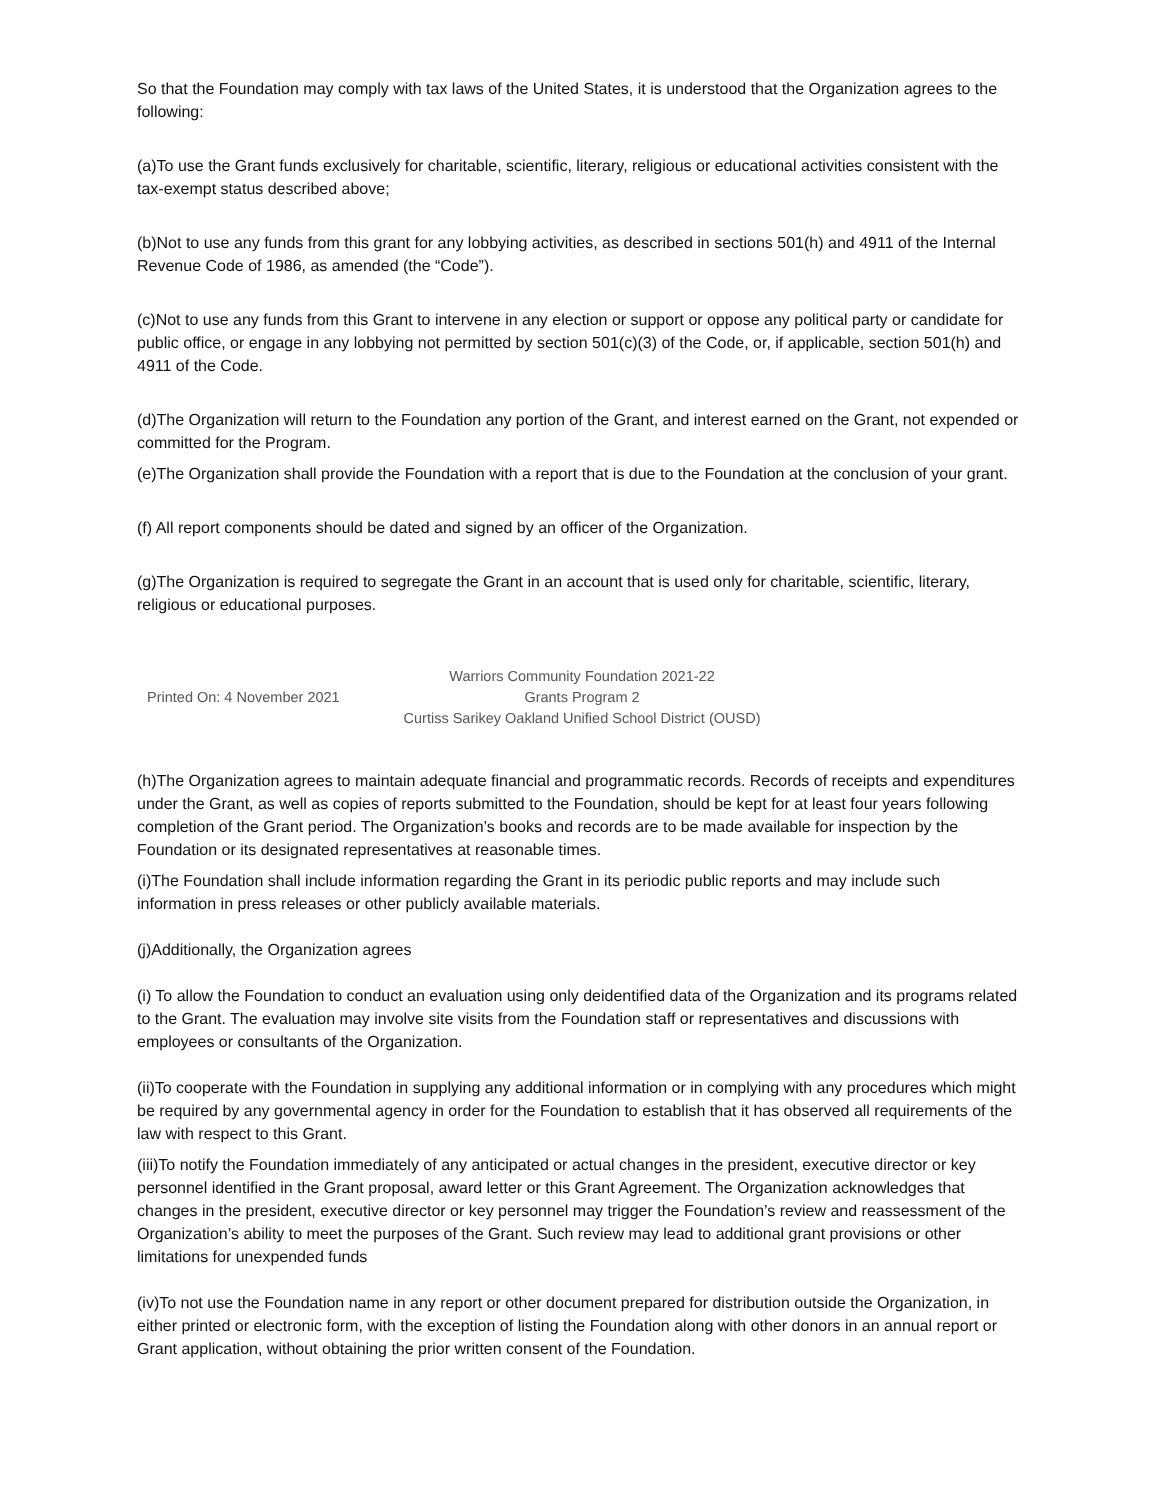So that the Foundation may comply with tax laws of the United States, it is understood that the Organization agrees to the following:
(a)To use the Grant funds exclusively for charitable, scientific, literary, religious or educational activities consistent with the tax-exempt status described above;
(b)Not to use any funds from this grant for any lobbying activities, as described in sections 501(h) and 4911 of the Internal Revenue Code of 1986, as amended (the “Code”).
(c)Not to use any funds from this Grant to intervene in any election or support or oppose any political party or candidate for public office, or engage in any lobbying not permitted by section 501(c)(3) of the Code, or, if applicable, section 501(h) and 4911 of the Code.
(d)The Organization will return to the Foundation any portion of the Grant, and interest earned on the Grant, not expended or committed for the Program.
(e)The Organization shall provide the Foundation with a report that is due to the Foundation at the conclusion of your grant.
(f) All report components should be dated and signed by an officer of the Organization.
(g)The Organization is required to segregate the Grant in an account that is used only for charitable, scientific, literary, religious or educational purposes.
Printed On: 4 November 2021
Warriors Community Foundation 2021-22
Grants Program 2
Curtiss Sarikey Oakland Unified School District (OUSD)
(h)The Organization agrees to maintain adequate financial and programmatic records. Records of receipts and expenditures under the Grant, as well as copies of reports submitted to the Foundation, should be kept for at least four years following completion of the Grant period. The Organization’s books and records are to be made available for inspection by the Foundation or its designated representatives at reasonable times.
(i)The Foundation shall include information regarding the Grant in its periodic public reports and may include such information in press releases or other publicly available materials.
(j)Additionally, the Organization agrees
(i) To allow the Foundation to conduct an evaluation using only deidentified data of the Organization and its programs related to the Grant. The evaluation may involve site visits from the Foundation staff or representatives and discussions with employees or consultants of the Organization.
(ii)To cooperate with the Foundation in supplying any additional information or in complying with any procedures which might be required by any governmental agency in order for the Foundation to establish that it has observed all requirements of the law with respect to this Grant.
(iii)To notify the Foundation immediately of any anticipated or actual changes in the president, executive director or key personnel identified in the Grant proposal, award letter or this Grant Agreement. The Organization acknowledges that changes in the president, executive director or key personnel may trigger the Foundation’s review and reassessment of the Organization’s ability to meet the purposes of the Grant. Such review may lead to additional grant provisions or other limitations for unexpended funds
(iv)To not use the Foundation name in any report or other document prepared for distribution outside the Organization, in either printed or electronic form, with the exception of listing the Foundation along with other donors in an annual report or Grant application, without obtaining the prior written consent of the Foundation.